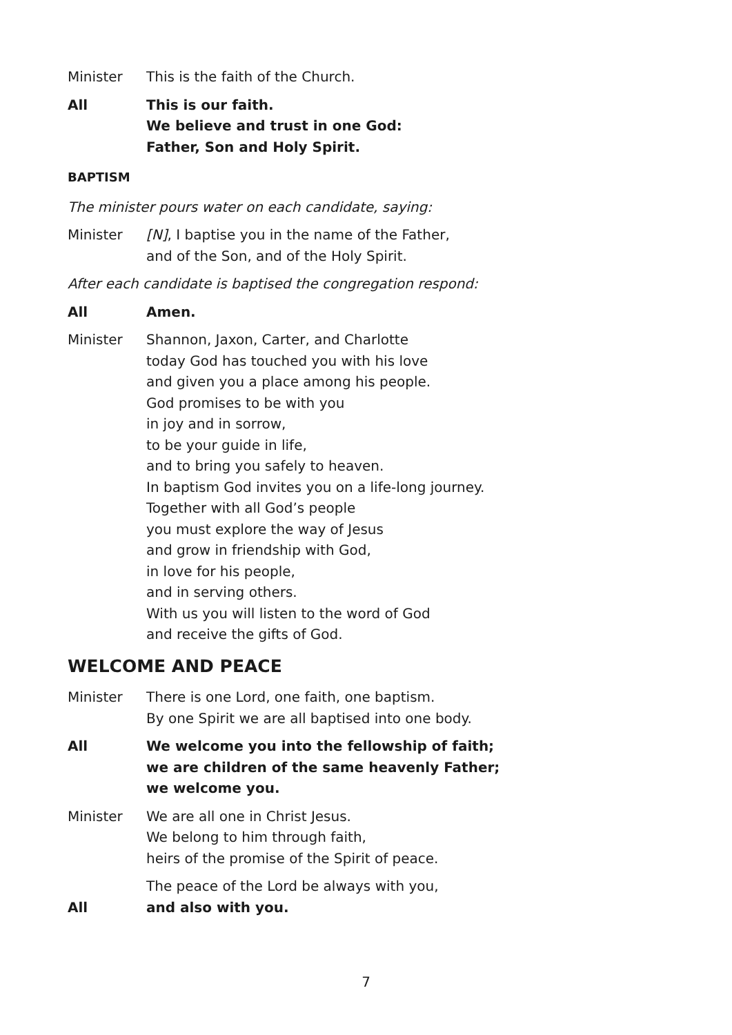Minister This is the faith of the Church.
All This is our faith.
We believe and trust in one God:
Father, Son and Holy Spirit.
BAPTISM
The minister pours water on each candidate, saying:
Minister [N], I baptise you in the name of the Father,
and of the Son, and of the Holy Spirit.
After each candidate is baptised the congregation respond:
All Amen.
Minister Shannon, Jaxon, Carter, and Charlotte
today God has touched you with his love
and given you a place among his people.
God promises to be with you
in joy and in sorrow,
to be your guide in life,
and to bring you safely to heaven.
In baptism God invites you on a life-long journey.
Together with all God’s people
you must explore the way of Jesus
and grow in friendship with God,
in love for his people,
and in serving others.
With us you will listen to the word of God
and receive the gifts of God.
WELCOME AND PEACE
Minister There is one Lord, one faith, one baptism.
By one Spirit we are all baptised into one body.
All We welcome you into the fellowship of faith;
we are children of the same heavenly Father;
we welcome you.
Minister We are all one in Christ Jesus.
We belong to him through faith,
heirs of the promise of the Spirit of peace.
The peace of the Lord be always with you,
All and also with you.
7